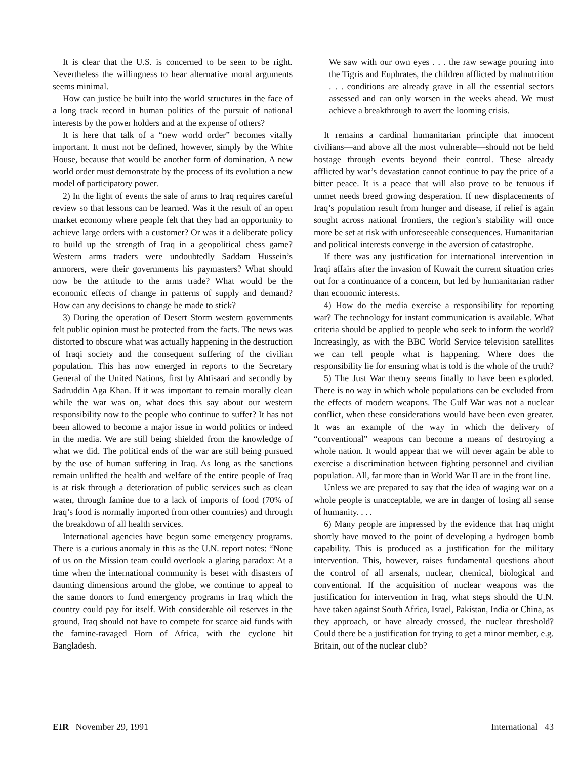It is clear that the U.S. is concerned to be seen to be right. Nevertheless the willingness to hear alternative moral arguments seems minimal.
How can justice be built into the world structures in the face of a long track record in human politics of the pursuit of national interests by the power holders and at the expense of others?
It is here that talk of a “new world order” becomes vitally important. It must not be defined, however, simply by the White House, because that would be another form of domination. A new world order must demonstrate by the process of its evolution a new model of participatory power.
2) In the light of events the sale of arms to Iraq requires careful review so that lessons can be learned. Was it the result of an open market economy where people felt that they had an opportunity to achieve large orders with a customer? Or was it a deliberate policy to build up the strength of Iraq in a geopolitical chess game? Western arms traders were undoubtedly Saddam Hussein’s armorers, were their governments his paymasters? What should now be the attitude to the arms trade? What would be the economic effects of change in patterns of supply and demand? How can any decisions to change be made to stick?
3) During the operation of Desert Storm western governments felt public opinion must be protected from the facts. The news was distorted to obscure what was actually happening in the destruction of Iraqi society and the consequent suffering of the civilian population. This has now emerged in reports to the Secretary General of the United Nations, first by Ahtisaari and secondly by Sadruddin Aga Khan. If it was important to remain morally clean while the war was on, what does this say about our western responsibility now to the people who continue to suffer? It has not been allowed to become a major issue in world politics or indeed in the media. We are still being shielded from the knowledge of what we did. The political ends of the war are still being pursued by the use of human suffering in Iraq. As long as the sanctions remain unlifted the health and welfare of the entire people of Iraq is at risk through a deterioration of public services such as clean water, through famine due to a lack of imports of food (70% of Iraq’s food is normally imported from other countries) and through the breakdown of all health services.
International agencies have begun some emergency programs. There is a curious anomaly in this as the U.N. report notes: “None of us on the Mission team could overlook a glaring paradox: At a time when the international community is beset with disasters of daunting dimensions around the globe, we continue to appeal to the same donors to fund emergency programs in Iraq which the country could pay for itself. With considerable oil reserves in the ground, Iraq should not have to compete for scarce aid funds with the famine-ravaged Horn of Africa, with the cyclone hit Bangladesh.
We saw with our own eyes . . . the raw sewage pouring into the Tigris and Euphrates, the children afflicted by malnutrition . . . conditions are already grave in all the essential sectors assessed and can only worsen in the weeks ahead. We must achieve a breakthrough to avert the looming crisis.
It remains a cardinal humanitarian principle that innocent civilians—and above all the most vulnerable—should not be held hostage through events beyond their control. These already afflicted by war’s devastation cannot continue to pay the price of a bitter peace. It is a peace that will also prove to be tenuous if unmet needs breed growing desperation. If new displacements of Iraq’s population result from hunger and disease, if relief is again sought across national frontiers, the region’s stability will once more be set at risk with unforeseeable consequences. Humanitarian and political interests converge in the aversion of catastrophe.
If there was any justification for international intervention in Iraqi affairs after the invasion of Kuwait the current situation cries out for a continuance of a concern, but led by humanitarian rather than economic interests.
4) How do the media exercise a responsibility for reporting war? The technology for instant communication is available. What criteria should be applied to people who seek to inform the world? Increasingly, as with the BBC World Service television satellites we can tell people what is happening. Where does the responsibility lie for ensuring what is told is the whole of the truth?
5) The Just War theory seems finally to have been exploded. There is no way in which whole populations can be excluded from the effects of modern weapons. The Gulf War was not a nuclear conflict, when these considerations would have been even greater. It was an example of the way in which the delivery of “conventional” weapons can become a means of destroying a whole nation. It would appear that we will never again be able to exercise a discrimination between fighting personnel and civilian population. All, far more than in World War II are in the front line.
Unless we are prepared to say that the idea of waging war on a whole people is unacceptable, we are in danger of losing all sense of humanity. . . .
6) Many people are impressed by the evidence that Iraq might shortly have moved to the point of developing a hydrogen bomb capability. This is produced as a justification for the military intervention. This, however, raises fundamental questions about the control of all arsenals, nuclear, chemical, biological and conventional. If the acquisition of nuclear weapons was the justification for intervention in Iraq, what steps should the U.N. have taken against South Africa, Israel, Pakistan, India or China, as they approach, or have already crossed, the nuclear threshold? Could there be a justification for trying to get a minor member, e.g. Britain, out of the nuclear club?
EIR November 29, 1991 International 43